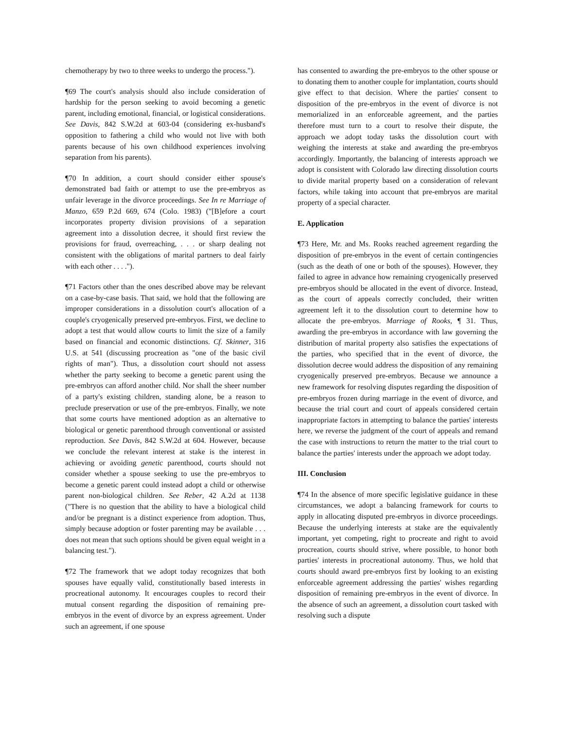chemotherapy by two to three weeks to undergo the process.").
¶69 The court's analysis should also include consideration of hardship for the person seeking to avoid becoming a genetic parent, including emotional, financial, or logistical considerations. See Davis, 842 S.W.2d at 603-04 (considering ex-husband's opposition to fathering a child who would not live with both parents because of his own childhood experiences involving separation from his parents).
¶70 In addition, a court should consider either spouse's demonstrated bad faith or attempt to use the pre-embryos as unfair leverage in the divorce proceedings. See In re Marriage of Manzo, 659 P.2d 669, 674 (Colo. 1983) ("[B]efore a court incorporates property division provisions of a separation agreement into a dissolution decree, it should first review the provisions for fraud, overreaching, . . . or sharp dealing not consistent with the obligations of marital partners to deal fairly with each other . . . .").
¶71 Factors other than the ones described above may be relevant on a case-by-case basis. That said, we hold that the following are improper considerations in a dissolution court's allocation of a couple's cryogenically preserved pre-embryos. First, we decline to adopt a test that would allow courts to limit the size of a family based on financial and economic distinctions. Cf. Skinner, 316 U.S. at 541 (discussing procreation as "one of the basic civil rights of man"). Thus, a dissolution court should not assess whether the party seeking to become a genetic parent using the pre-embryos can afford another child. Nor shall the sheer number of a party's existing children, standing alone, be a reason to preclude preservation or use of the pre-embryos. Finally, we note that some courts have mentioned adoption as an alternative to biological or genetic parenthood through conventional or assisted reproduction. See Davis, 842 S.W.2d at 604. However, because we conclude the relevant interest at stake is the interest in achieving or avoiding genetic parenthood, courts should not consider whether a spouse seeking to use the pre-embryos to become a genetic parent could instead adopt a child or otherwise parent non-biological children. See Reber, 42 A.2d at 1138 ("There is no question that the ability to have a biological child and/or be pregnant is a distinct experience from adoption. Thus, simply because adoption or foster parenting may be available . . . does not mean that such options should be given equal weight in a balancing test.").
¶72 The framework that we adopt today recognizes that both spouses have equally valid, constitutionally based interests in procreational autonomy. It encourages couples to record their mutual consent regarding the disposition of remaining pre-embryos in the event of divorce by an express agreement. Under such an agreement, if one spouse
has consented to awarding the pre-embryos to the other spouse or to donating them to another couple for implantation, courts should give effect to that decision. Where the parties' consent to disposition of the pre-embryos in the event of divorce is not memorialized in an enforceable agreement, and the parties therefore must turn to a court to resolve their dispute, the approach we adopt today tasks the dissolution court with weighing the interests at stake and awarding the pre-embryos accordingly. Importantly, the balancing of interests approach we adopt is consistent with Colorado law directing dissolution courts to divide marital property based on a consideration of relevant factors, while taking into account that pre-embryos are marital property of a special character.
E. Application
¶73 Here, Mr. and Ms. Rooks reached agreement regarding the disposition of pre-embryos in the event of certain contingencies (such as the death of one or both of the spouses). However, they failed to agree in advance how remaining cryogenically preserved pre-embryos should be allocated in the event of divorce. Instead, as the court of appeals correctly concluded, their written agreement left it to the dissolution court to determine how to allocate the pre-embryos. Marriage of Rooks, ¶ 31. Thus, awarding the pre-embryos in accordance with law governing the distribution of marital property also satisfies the expectations of the parties, who specified that in the event of divorce, the dissolution decree would address the disposition of any remaining cryogenically preserved pre-embryos. Because we announce a new framework for resolving disputes regarding the disposition of pre-embryos frozen during marriage in the event of divorce, and because the trial court and court of appeals considered certain inappropriate factors in attempting to balance the parties' interests here, we reverse the judgment of the court of appeals and remand the case with instructions to return the matter to the trial court to balance the parties' interests under the approach we adopt today.
III. Conclusion
¶74 In the absence of more specific legislative guidance in these circumstances, we adopt a balancing framework for courts to apply in allocating disputed pre-embryos in divorce proceedings. Because the underlying interests at stake are the equivalently important, yet competing, right to procreate and right to avoid procreation, courts should strive, where possible, to honor both parties' interests in procreational autonomy. Thus, we hold that courts should award pre-embryos first by looking to an existing enforceable agreement addressing the parties' wishes regarding disposition of remaining pre-embryos in the event of divorce. In the absence of such an agreement, a dissolution court tasked with resolving such a dispute